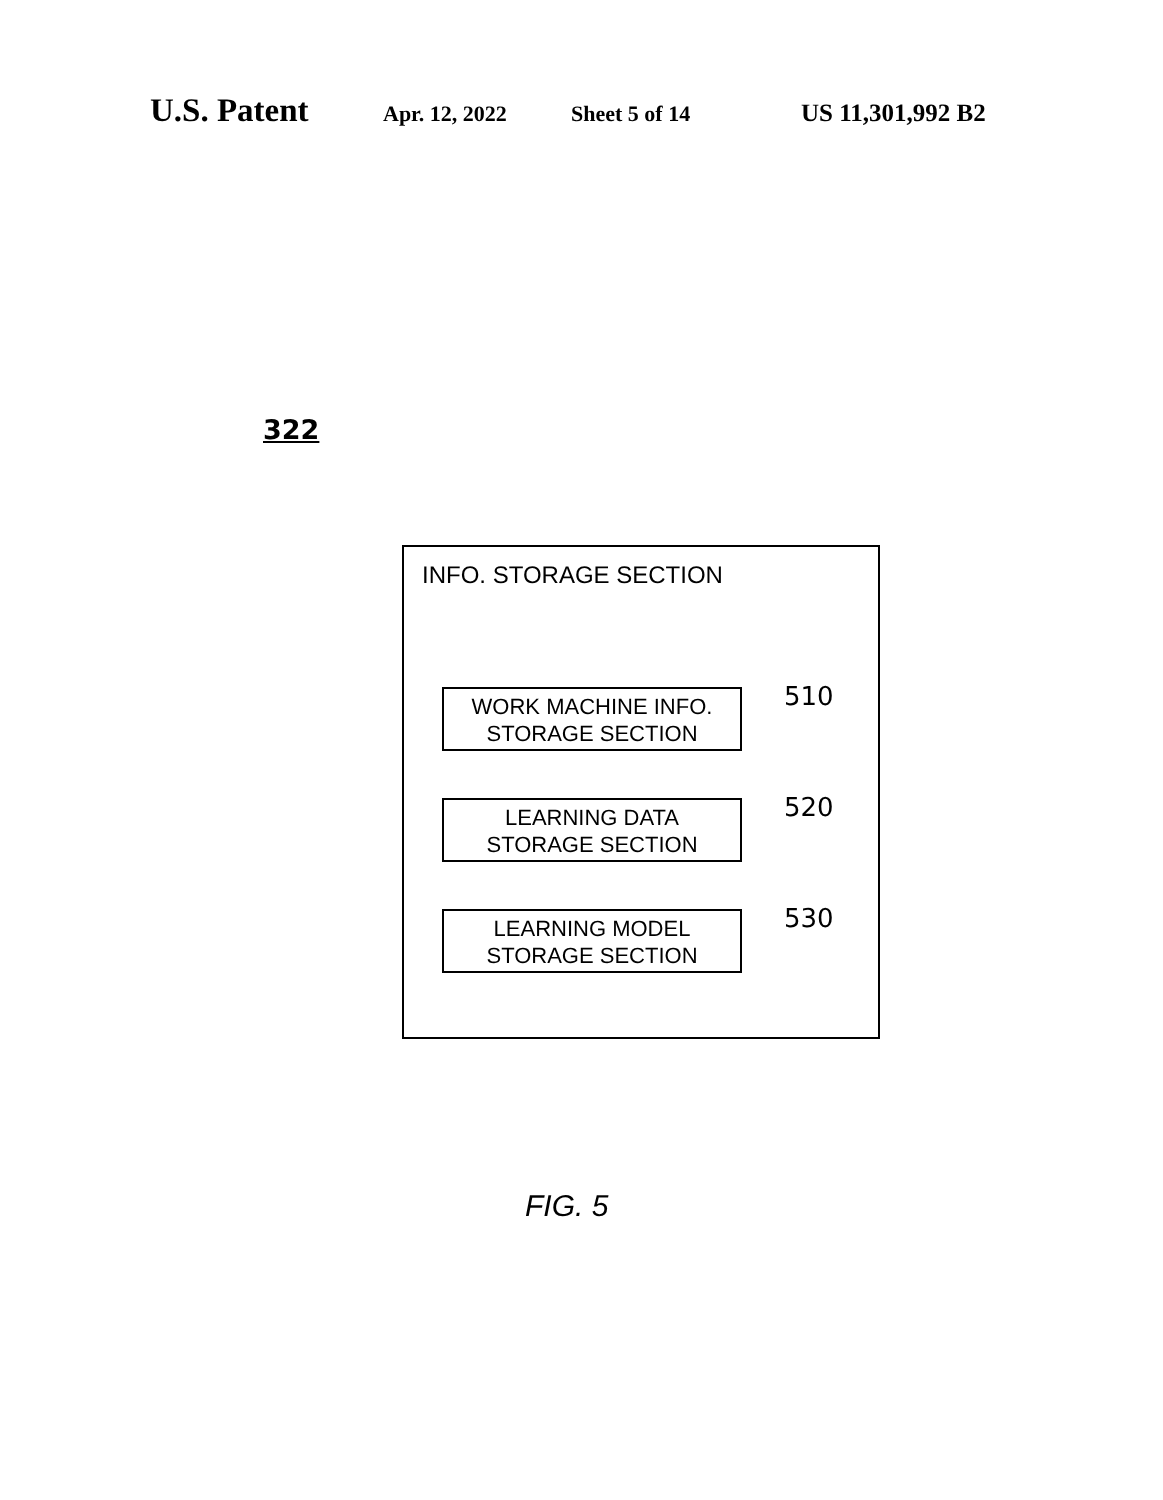U.S. Patent Apr. 12, 2022 Sheet 5 of 14 US 11,301,992 B2
322
INFO. STORAGE SECTION
WORK MACHINE INFO.
STORAGE SECTION
510
LEARNING DATA
STORAGE SECTION
520
LEARNING MODEL
STORAGE SECTION
530
FIG. 5